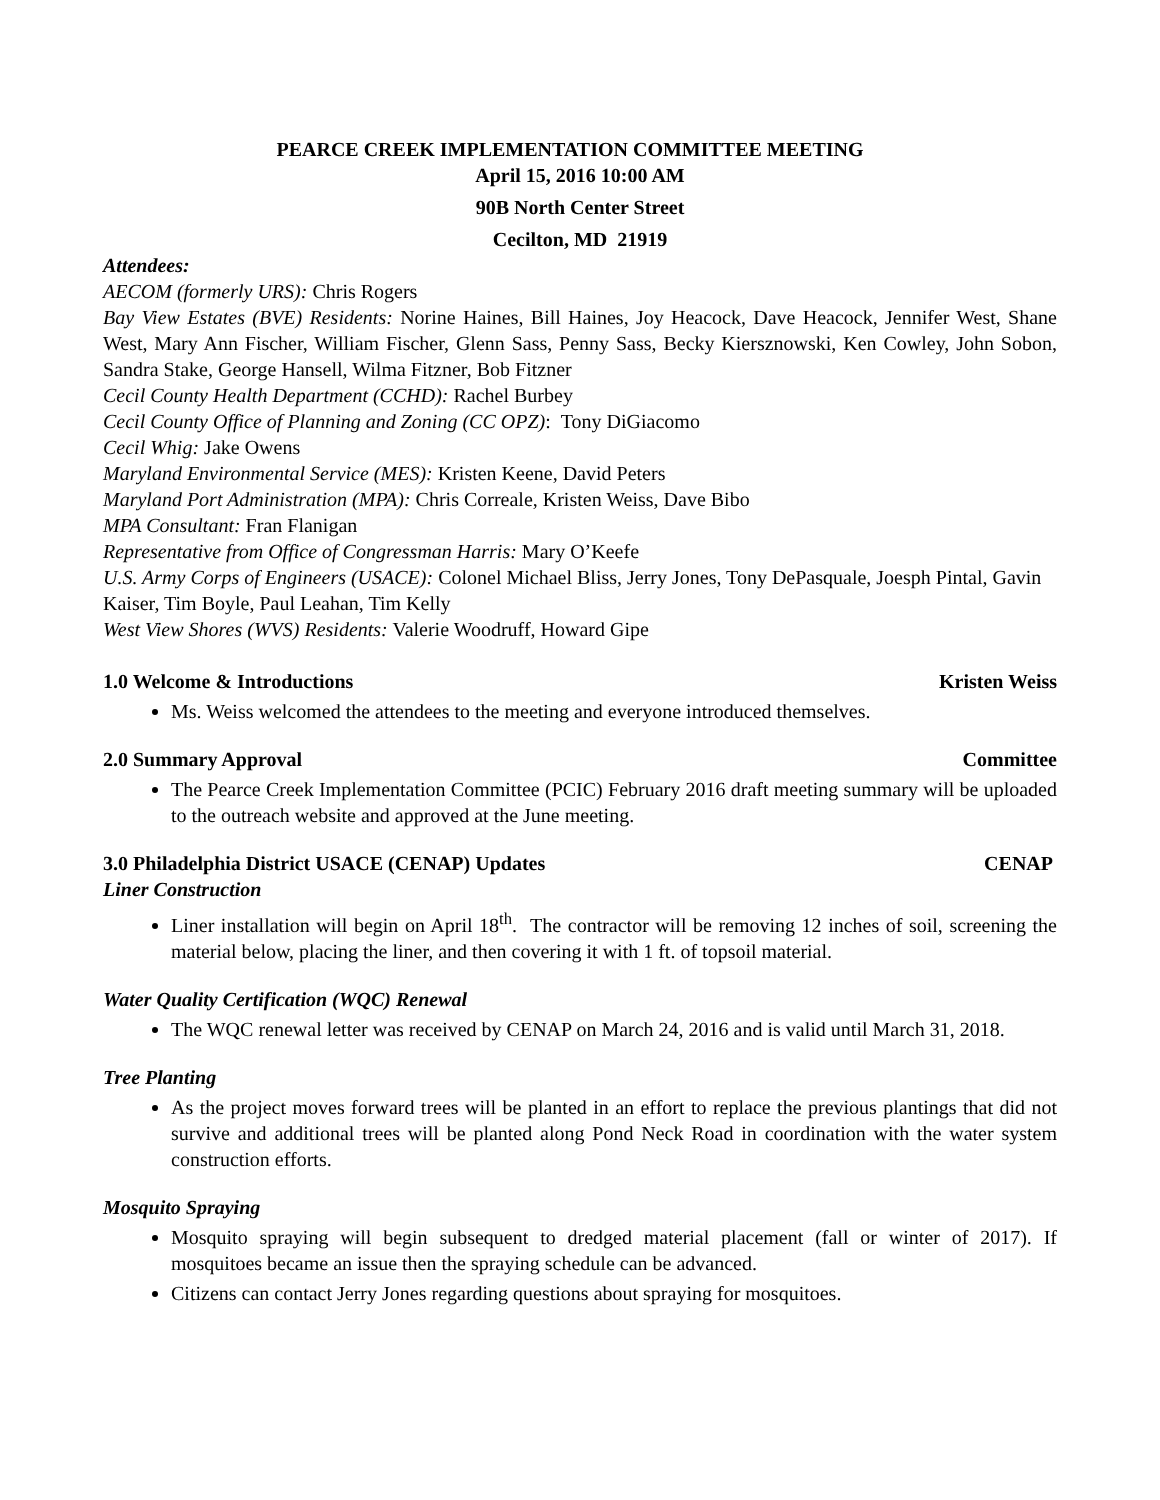PEARCE CREEK IMPLEMENTATION COMMITTEE MEETING
April 15, 2016 10:00 AM
90B North Center Street
Cecilton, MD 21919
Attendees:
AECOM (formerly URS): Chris Rogers
Bay View Estates (BVE) Residents: Norine Haines, Bill Haines, Joy Heacock, Dave Heacock, Jennifer West, Shane West, Mary Ann Fischer, William Fischer, Glenn Sass, Penny Sass, Becky Kiersznowski, Ken Cowley, John Sobon, Sandra Stake, George Hansell, Wilma Fitzner, Bob Fitzner
Cecil County Health Department (CCHD): Rachel Burbey
Cecil County Office of Planning and Zoning (CC OPZ): Tony DiGiacomo
Cecil Whig: Jake Owens
Maryland Environmental Service (MES): Kristen Keene, David Peters
Maryland Port Administration (MPA): Chris Correale, Kristen Weiss, Dave Bibo
MPA Consultant: Fran Flanigan
Representative from Office of Congressman Harris: Mary O’Keefe
U.S. Army Corps of Engineers (USACE): Colonel Michael Bliss, Jerry Jones, Tony DePasquale, Joesph Pintal, Gavin Kaiser, Tim Boyle, Paul Leahan, Tim Kelly
West View Shores (WVS) Residents: Valerie Woodruff, Howard Gipe
1.0 Welcome & Introductions Kristen Weiss
Ms. Weiss welcomed the attendees to the meeting and everyone introduced themselves.
2.0 Summary Approval Committee
The Pearce Creek Implementation Committee (PCIC) February 2016 draft meeting summary will be uploaded to the outreach website and approved at the June meeting.
3.0 Philadelphia District USACE (CENAP) Updates CENAP
Liner Construction
Liner installation will begin on April 18<sup>th</sup>. The contractor will be removing 12 inches of soil, screening the material below, placing the liner, and then covering it with 1 ft. of topsoil material.
Water Quality Certification (WQC) Renewal
The WQC renewal letter was received by CENAP on March 24, 2016 and is valid until March 31, 2018.
Tree Planting
As the project moves forward trees will be planted in an effort to replace the previous plantings that did not survive and additional trees will be planted along Pond Neck Road in coordination with the water system construction efforts.
Mosquito Spraying
Mosquito spraying will begin subsequent to dredged material placement (fall or winter of 2017). If mosquitoes became an issue then the spraying schedule can be advanced.
Citizens can contact Jerry Jones regarding questions about spraying for mosquitoes.